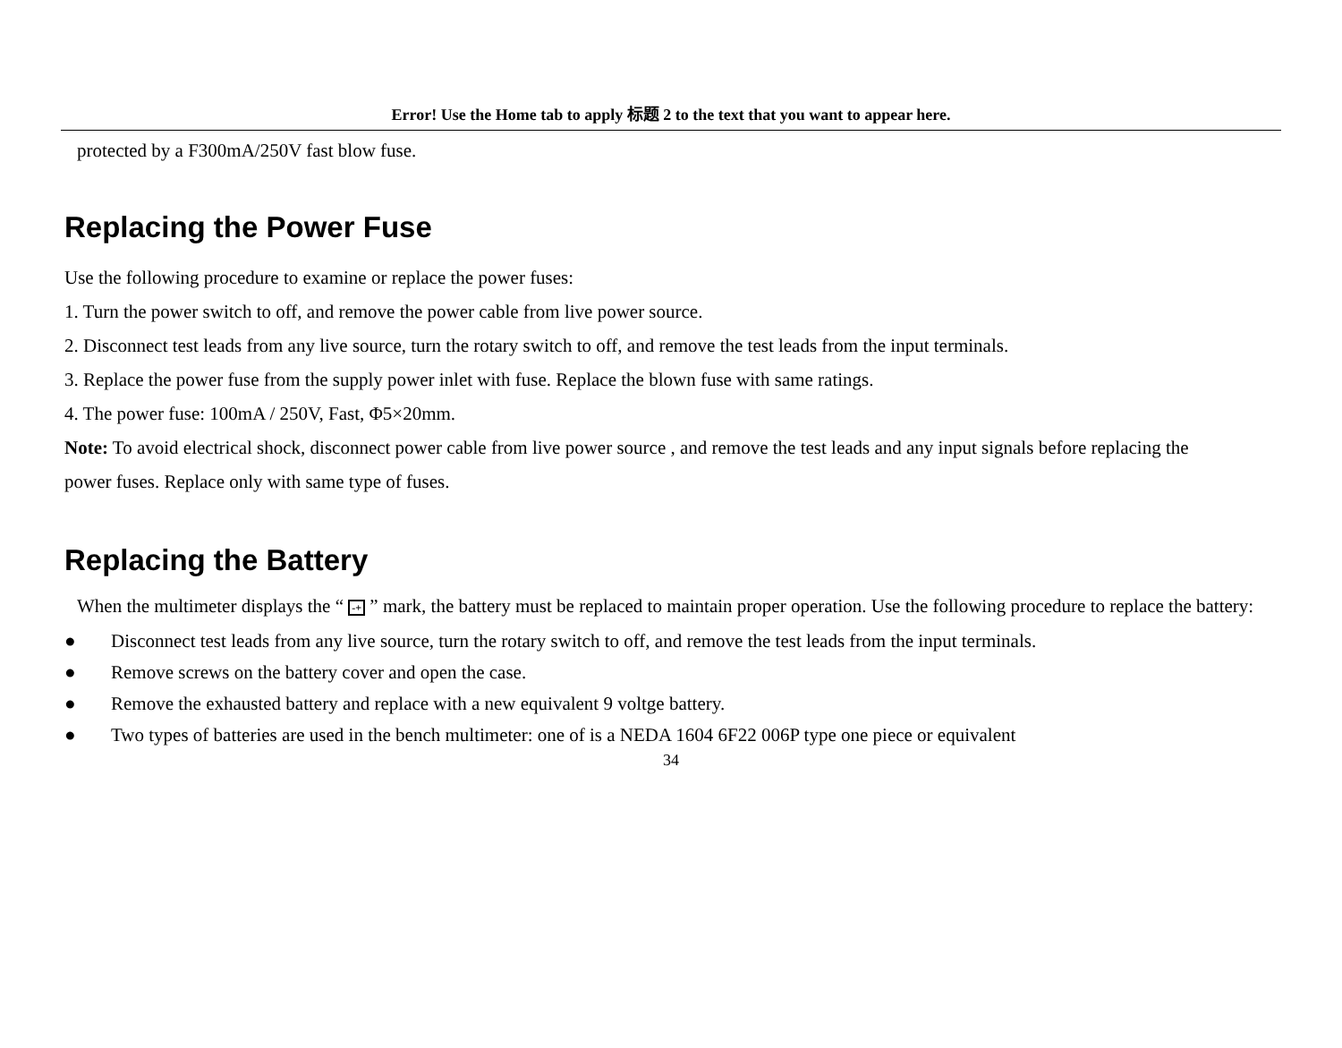Error! Use the Home tab to apply 标题 2 to the text that you want to appear here.
protected by a F300mA/250V fast blow fuse.
Replacing the Power Fuse
Use the following procedure to examine or replace the power fuses:
1. Turn the power switch to off, and remove the power cable from live power source.
2. Disconnect test leads from any live source, turn the rotary switch to off, and remove the test leads from the input terminals.
3. Replace the power fuse from the supply power inlet with fuse. Replace the blown fuse with same ratings.
4. The power fuse: 100mA / 250V, Fast, Φ5×20mm.
Note: To avoid electrical shock, disconnect power cable from live power source , and remove the test leads and any input signals before replacing the power fuses. Replace only with same type of fuses.
Replacing the Battery
When the multimeter displays the “ -+ ” mark, the battery must be replaced to maintain proper operation. Use the following procedure to replace the battery:
● Disconnect test leads from any live source, turn the rotary switch to off, and remove the test leads from the input terminals.
● Remove screws on the battery cover and open the case.
● Remove the exhausted battery and replace with a new equivalent 9 voltge battery.
● Two types of batteries are used in the bench multimeter: one of is a NEDA 1604 6F22 006P type one piece or equivalent
34